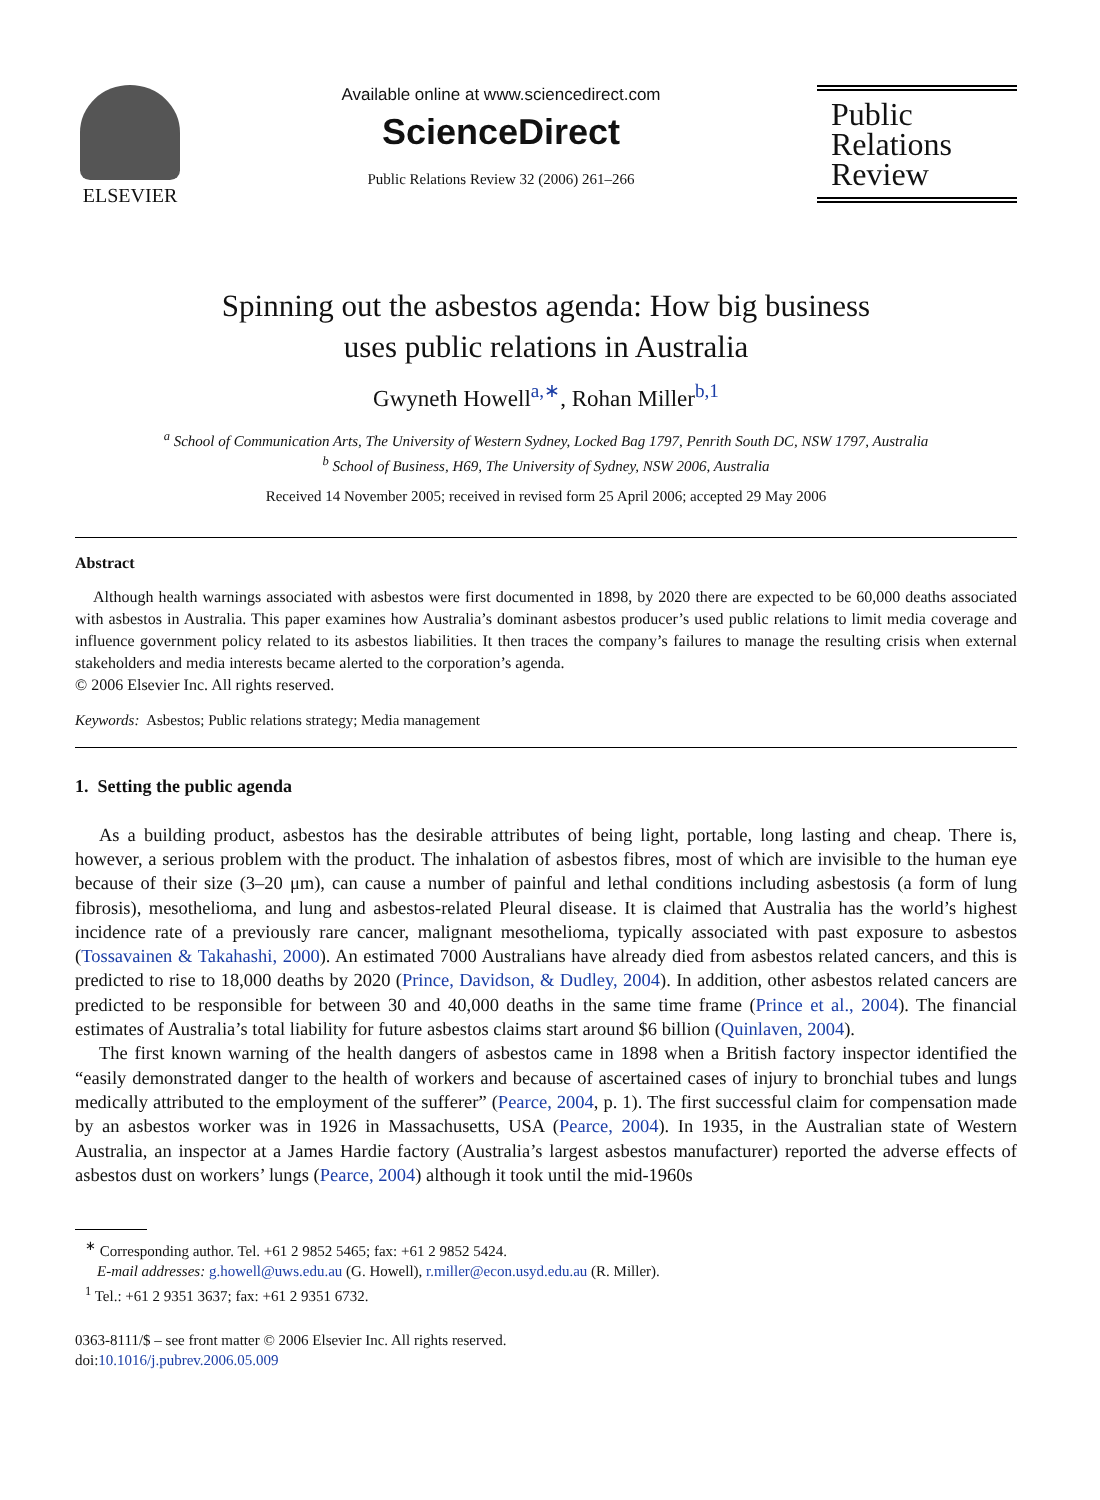ELSEVIER
Available online at www.sciencedirect.com
ScienceDirect
Public Relations Review 32 (2006) 261–266
Public
Relations
Review
Spinning out the asbestos agenda: How big business
uses public relations in Australia
Gwyneth Howell<sup>a,∗</sup>, Rohan Miller<sup>b,1</sup>
<sup>a</sup> School of Communication Arts, The University of Western Sydney, Locked Bag 1797, Penrith South DC, NSW 1797, Australia
<sup>b</sup> School of Business, H69, The University of Sydney, NSW 2006, Australia
Received 14 November 2005; received in revised form 25 April 2006; accepted 29 May 2006
Abstract
Although health warnings associated with asbestos were first documented in 1898, by 2020 there are expected to be 60,000 deaths associated with asbestos in Australia. This paper examines how Australia’s dominant asbestos producer’s used public relations to limit media coverage and influence government policy related to its asbestos liabilities. It then traces the company’s failures to manage the resulting crisis when external stakeholders and media interests became alerted to the corporation’s agenda.
© 2006 Elsevier Inc. All rights reserved.
Keywords: Asbestos; Public relations strategy; Media management
1. Setting the public agenda
As a building product, asbestos has the desirable attributes of being light, portable, long lasting and cheap. There is, however, a serious problem with the product. The inhalation of asbestos fibres, most of which are invisible to the human eye because of their size (3–20 μm), can cause a number of painful and lethal conditions including asbestosis (a form of lung fibrosis), mesothelioma, and lung and asbestos-related Pleural disease. It is claimed that Australia has the world’s highest incidence rate of a previously rare cancer, malignant mesothelioma, typically associated with past exposure to asbestos (Tossavainen & Takahashi, 2000). An estimated 7000 Australians have already died from asbestos related cancers, and this is predicted to rise to 18,000 deaths by 2020 (Prince, Davidson, & Dudley, 2004). In addition, other asbestos related cancers are predicted to be responsible for between 30 and 40,000 deaths in the same time frame (Prince et al., 2004). The financial estimates of Australia’s total liability for future asbestos claims start around $6 billion (Quinlaven, 2004).
The first known warning of the health dangers of asbestos came in 1898 when a British factory inspector identified the “easily demonstrated danger to the health of workers and because of ascertained cases of injury to bronchial tubes and lungs medically attributed to the employment of the sufferer” (Pearce, 2004, p. 1). The first successful claim for compensation made by an asbestos worker was in 1926 in Massachusetts, USA (Pearce, 2004). In 1935, in the Australian state of Western Australia, an inspector at a James Hardie factory (Australia’s largest asbestos manufacturer) reported the adverse effects of asbestos dust on workers’ lungs (Pearce, 2004) although it took until the mid-1960s
<sup>∗</sup> Corresponding author. Tel. +61 2 9852 5465; fax: +61 2 9852 5424.
E-mail addresses: g.howell@uws.edu.au (G. Howell), r.miller@econ.usyd.edu.au (R. Miller).
<sup>1</sup> Tel.: +61 2 9351 3637; fax: +61 2 9351 6732.
0363-8111/$ – see front matter © 2006 Elsevier Inc. All rights reserved.
doi:10.1016/j.pubrev.2006.05.009